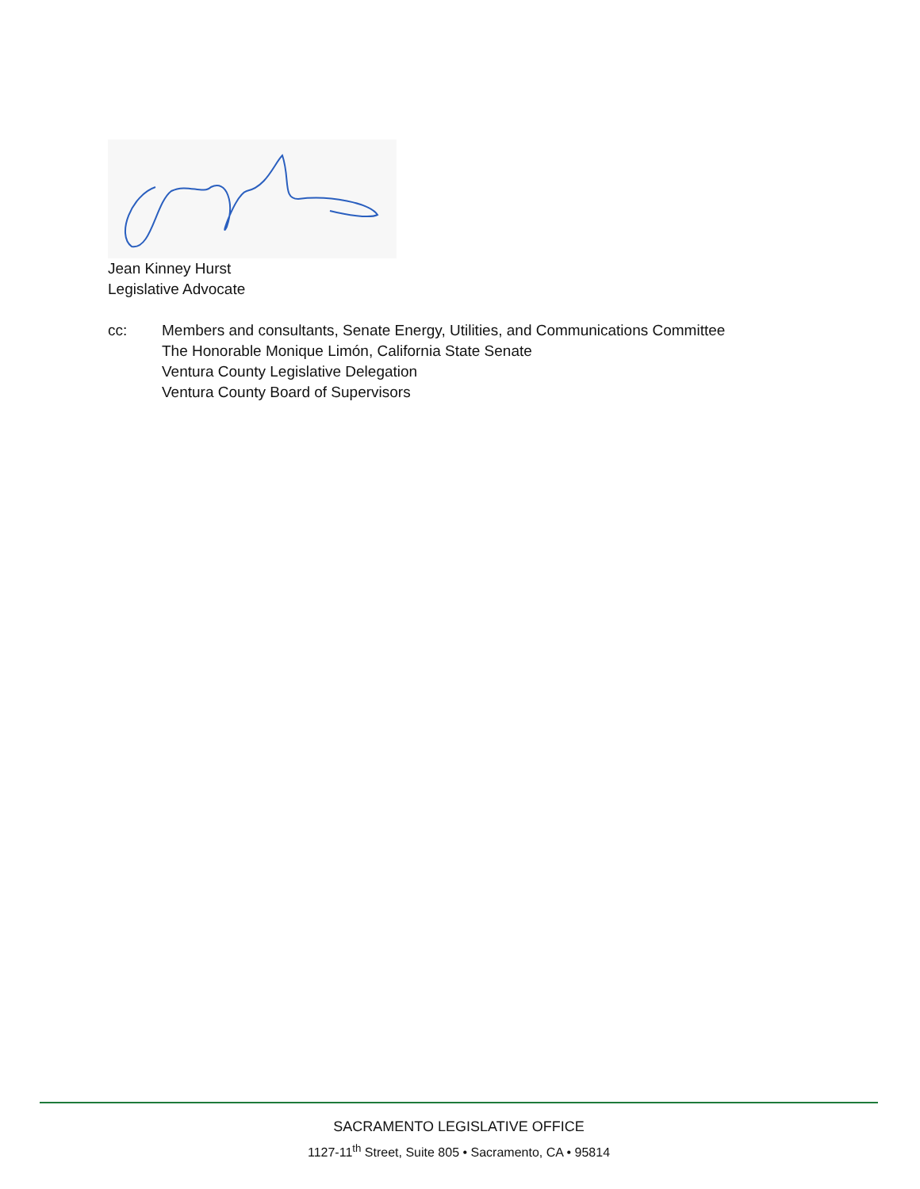Jean Kinney Hurst
Legislative Advocate
cc: Members and consultants, Senate Energy, Utilities, and Communications Committee
The Honorable Monique Limón, California State Senate
Ventura County Legislative Delegation
Ventura County Board of Supervisors
SACRAMENTO LEGISLATIVE OFFICE
1127-11<sup>th</sup> Street, Suite 805 • Sacramento, CA • 95814